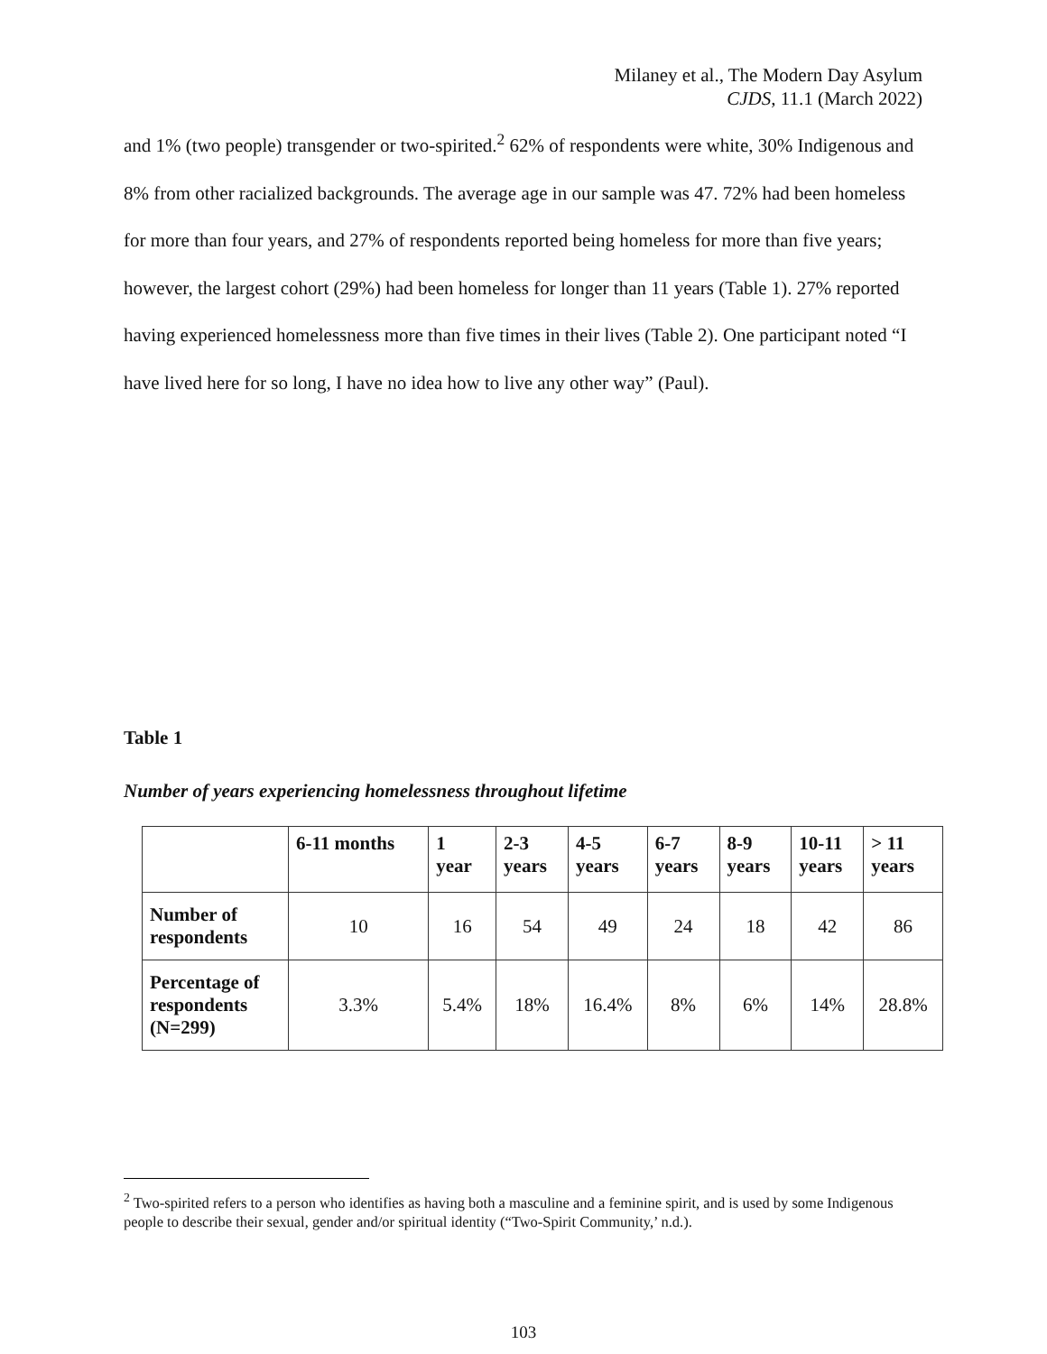Milaney et al., The Modern Day Asylum
CJDS, 11.1 (March 2022)
and 1% (two people) transgender or two-spirited.<sup>2</sup> 62% of respondents were white, 30% Indigenous and 8% from other racialized backgrounds. The average age in our sample was 47. 72% had been homeless for more than four years, and 27% of respondents reported being homeless for more than five years; however, the largest cohort (29%) had been homeless for longer than 11 years (Table 1). 27% reported having experienced homelessness more than five times in their lives (Table 2). One participant noted “I have lived here for so long, I have no idea how to live any other way” (Paul).
Table 1
Number of years experiencing homelessness throughout lifetime
| | 6-11 months | 1 year | 2-3 years | 4-5 years | 6-7 years | 8-9 years | 10-11 years | > 11 years |
| --- | --- | --- | --- | --- | --- | --- | --- | --- |
| Number of respondents | 10 | 16 | 54 | 49 | 24 | 18 | 42 | 86 |
| Percentage of respondents (N=299) | 3.3% | 5.4% | 18% | 16.4% | 8% | 6% | 14% | 28.8% |
<sup>2</sup> Two-spirited refers to a person who identifies as having both a masculine and a feminine spirit, and is used by some Indigenous people to describe their sexual, gender and/or spiritual identity (“Two-Spirit Community,’ n.d.).
103